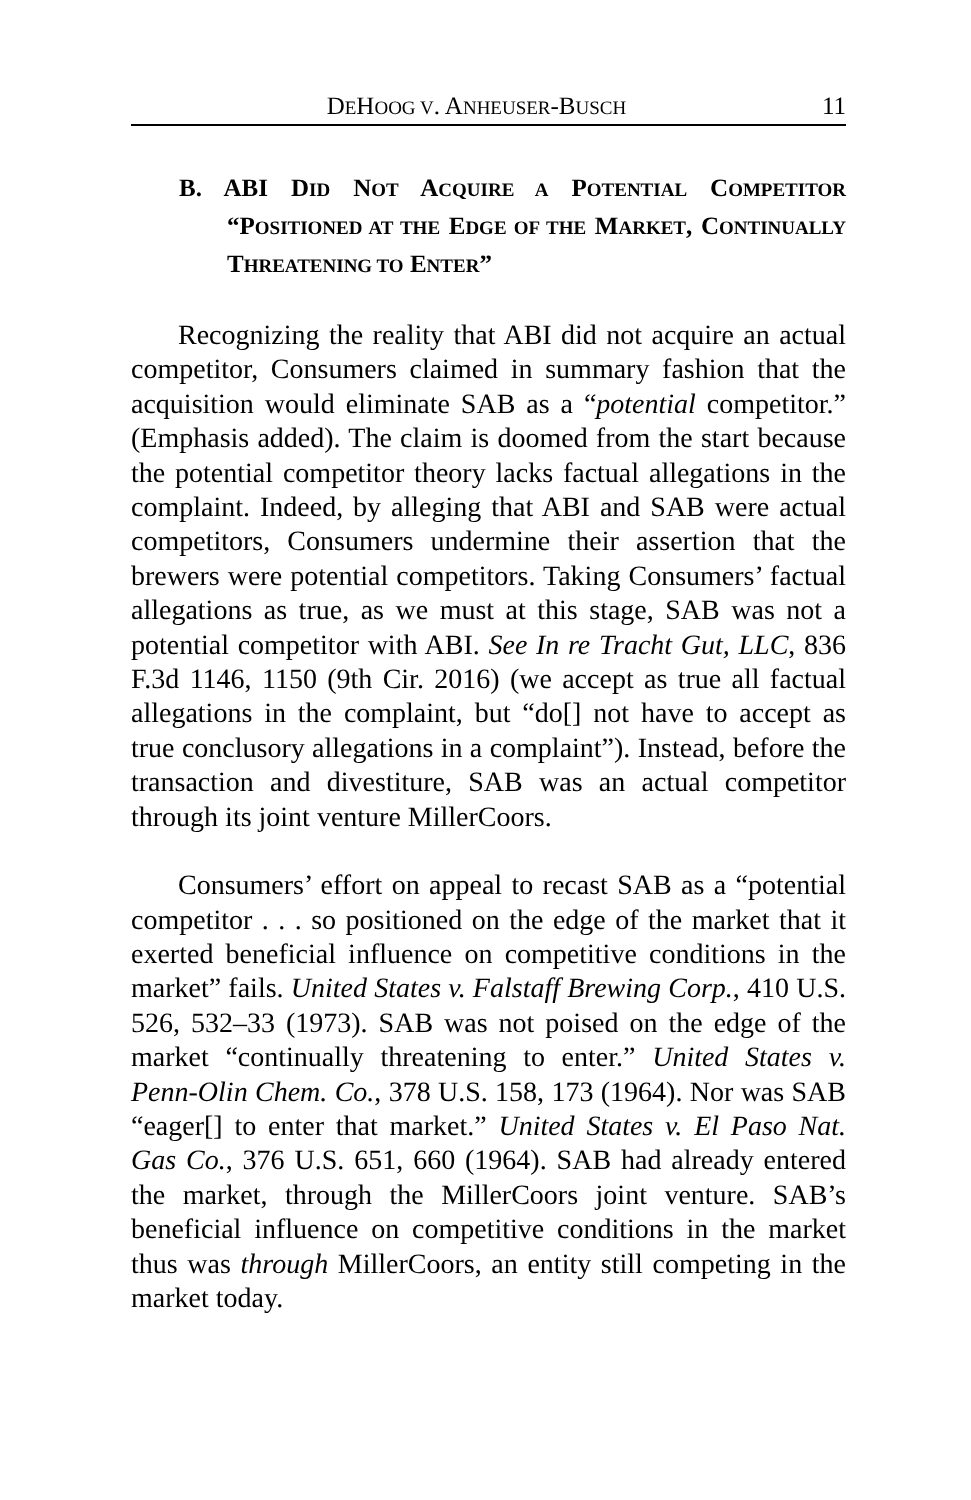DEHOOG V. ANHEUSER-BUSCH 11
B. ABI DID NOT ACQUIRE A POTENTIAL COMPETITOR “POSITIONED AT THE EDGE OF THE MARKET, CONTINUALLY THREATENING TO ENTER”
Recognizing the reality that ABI did not acquire an actual competitor, Consumers claimed in summary fashion that the acquisition would eliminate SAB as a “potential competitor.” (Emphasis added). The claim is doomed from the start because the potential competitor theory lacks factual allegations in the complaint. Indeed, by alleging that ABI and SAB were actual competitors, Consumers undermine their assertion that the brewers were potential competitors. Taking Consumers’ factual allegations as true, as we must at this stage, SAB was not a potential competitor with ABI. See In re Tracht Gut, LLC, 836 F.3d 1146, 1150 (9th Cir. 2016) (we accept as true all factual allegations in the complaint, but “do[] not have to accept as true conclusory allegations in a complaint”). Instead, before the transaction and divestiture, SAB was an actual competitor through its joint venture MillerCoors.
Consumers’ effort on appeal to recast SAB as a “potential competitor . . . so positioned on the edge of the market that it exerted beneficial influence on competitive conditions in the market” fails. United States v. Falstaff Brewing Corp., 410 U.S. 526, 532–33 (1973). SAB was not poised on the edge of the market “continually threatening to enter.” United States v. Penn-Olin Chem. Co., 378 U.S. 158, 173 (1964). Nor was SAB “eager[] to enter that market.” United States v. El Paso Nat. Gas Co., 376 U.S. 651, 660 (1964). SAB had already entered the market, through the MillerCoors joint venture. SAB’s beneficial influence on competitive conditions in the market thus was through MillerCoors, an entity still competing in the market today.